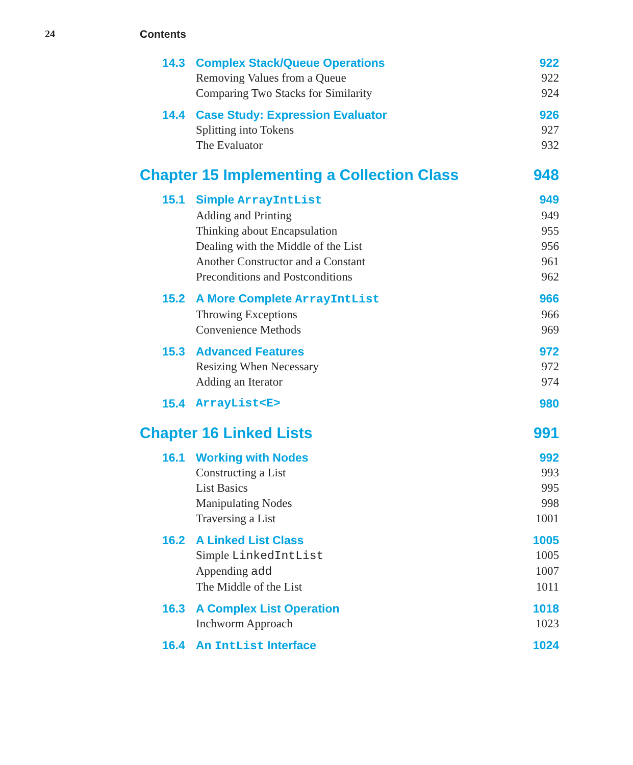24 Contents
14.3 Complex Stack/Queue Operations 922
Removing Values from a Queue 922
Comparing Two Stacks for Similarity 924
14.4 Case Study: Expression Evaluator 926
Splitting into Tokens 927
The Evaluator 932
Chapter 15 Implementing a Collection Class 948
15.1 Simple ArrayIntList 949
Adding and Printing 949
Thinking about Encapsulation 955
Dealing with the Middle of the List 956
Another Constructor and a Constant 961
Preconditions and Postconditions 962
15.2 A More Complete ArrayIntList 966
Throwing Exceptions 966
Convenience Methods 969
15.3 Advanced Features 972
Resizing When Necessary 972
Adding an Iterator 974
15.4 ArrayList<E> 980
Chapter 16 Linked Lists 991
16.1 Working with Nodes 992
Constructing a List 993
List Basics 995
Manipulating Nodes 998
Traversing a List 1001
16.2 A Linked List Class 1005
Simple LinkedIntList 1005
Appending add 1007
The Middle of the List 1011
16.3 A Complex List Operation 1018
Inchworm Approach 1023
16.4 An IntList Interface 1024